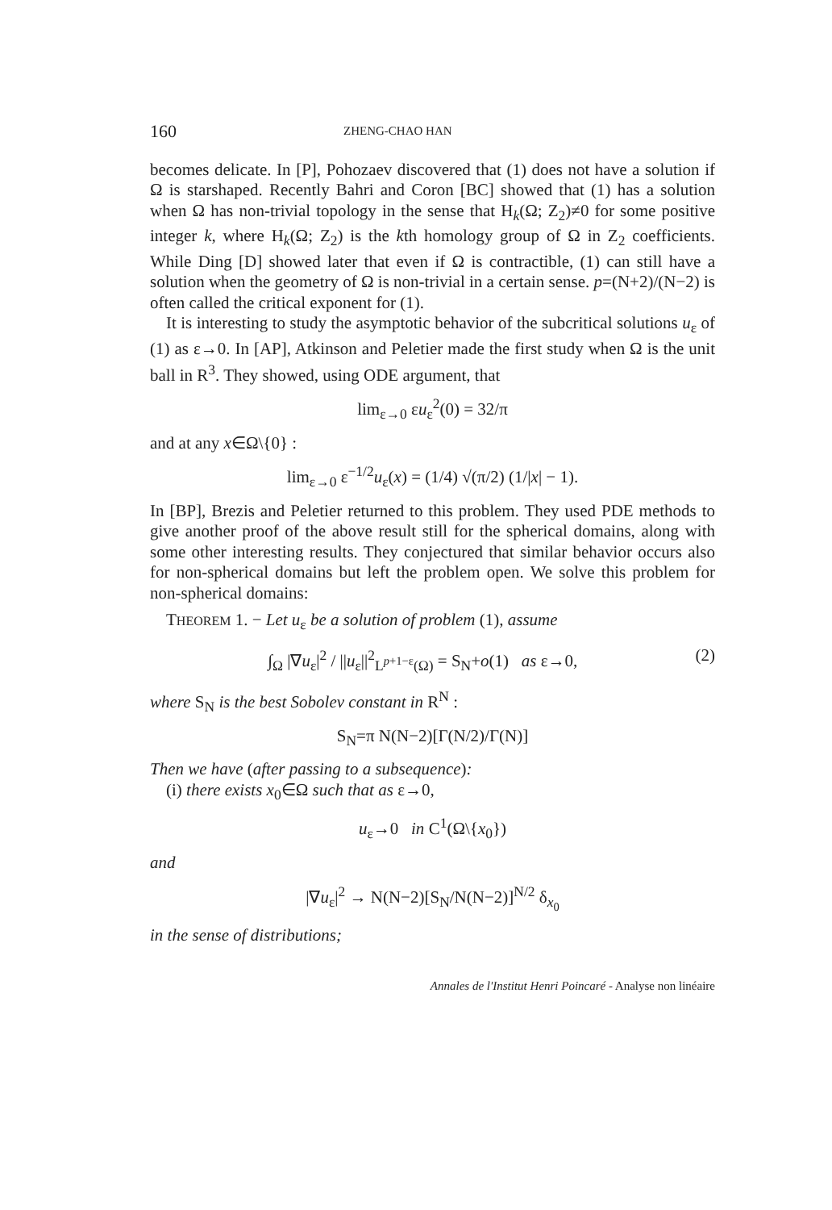160 ZHENG-CHAO HAN
becomes delicate. In [P], Pohozaev discovered that (1) does not have a solution if Ω is starshaped. Recently Bahri and Coron [BC] showed that (1) has a solution when Ω has non-trivial topology in the sense that H<sub>k</sub>(Ω; Z<sub>2</sub>)≠0 for some positive integer k, where H<sub>k</sub>(Ω; Z<sub>2</sub>) is the kth homology group of Ω in Z<sub>2</sub> coefficients. While Ding [D] showed later that even if Ω is contractible, (1) can still have a solution when the geometry of Ω is non-trivial in a certain sense. p=(N+2)/(N−2) is often called the critical exponent for (1).
It is interesting to study the asymptotic behavior of the subcritical solutions u<sub>ε</sub> of (1) as ε→0. In [AP], Atkinson and Peletier made the first study when Ω is the unit ball in R<sup>3</sup>. They showed, using ODE argument, that
lim<sub>ε→0</sub> εu<sub>ε</sub><sup>2</sup>(0) = 32/π
and at any x∈Ω\{0} :
lim<sub>ε→0</sub> ε<sup>−1/2</sup>u<sub>ε</sub>(x) = (1/4) √(π/2) (1/|x| − 1).
In [BP], Brezis and Peletier returned to this problem. They used PDE methods to give another proof of the above result still for the spherical domains, along with some other interesting results. They conjectured that similar behavior occurs also for non-spherical domains but left the problem open. We solve this problem for non-spherical domains:
THEOREM 1. − Let u<sub>ε</sub> be a solution of problem (1), assume
∫<sub>Ω</sub> |∇u<sub>ε</sub>|<sup>2</sup> / ||u<sub>ε</sub>||<sup>2</sup><sub>L<sup>p+1−ε</sup>(Ω)</sub> = S<sub>N</sub>+o(1) as ε→0, (2)
where S<sub>N</sub> is the best Sobolev constant in R<sup>N</sup> :
S<sub>N</sub>=π N(N−2)[Γ(N/2)/Γ(N)]
Then we have (after passing to a subsequence):
(i) there exists x<sub>0</sub>∈Ω such that as ε→0,
u<sub>ε</sub>→0 in C<sup>1</sup>(Ω\{x<sub>0</sub>})
and
|∇u<sub>ε</sub>|<sup>2</sup> → N(N−2)[S<sub>N</sub>/N(N−2)]<sup>N/2</sup> δ<sub>x<sub>0</sub></sub>
in the sense of distributions;
Annales de l'Institut Henri Poincaré - Analyse non linéaire